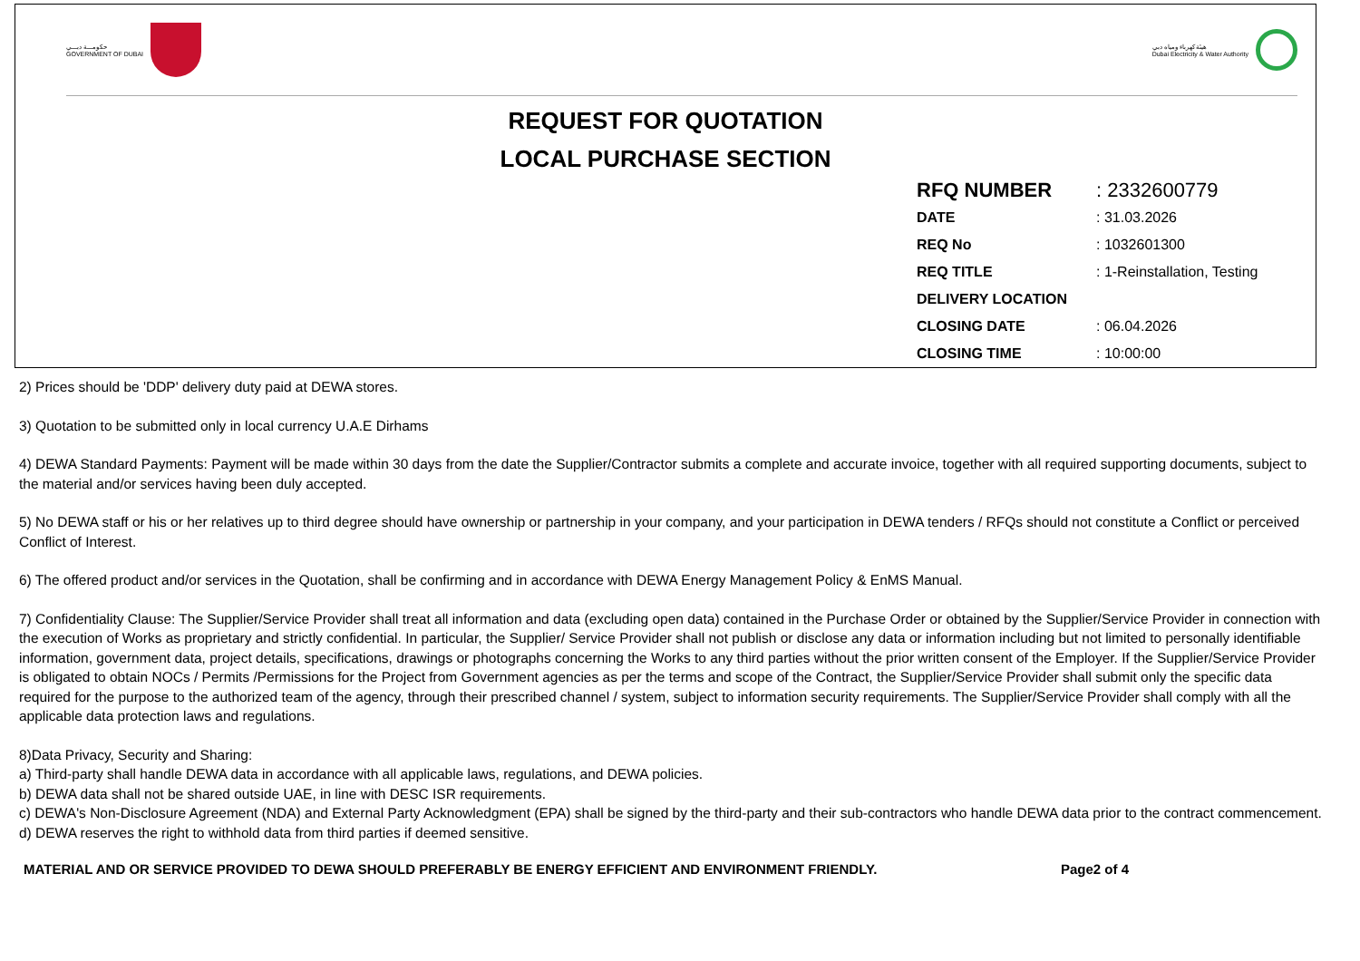حكومـــة دبـــي
GOVERNMENT OF DUBAI
هيئة كهرباء ومياه دبي
Dubai Electricity & Water Authority
REQUEST FOR QUOTATION
LOCAL PURCHASE SECTION
| RFQ NUMBER | : 2332600779 |
| DATE | : 31.03.2026 |
| REQ No | : 1032601300 |
| REQ TITLE | : 1-Reinstallation, Testing |
| DELIVERY LOCATION | |
| CLOSING DATE | : 06.04.2026 |
| CLOSING TIME | : 10:00:00 |
2) Prices should be 'DDP' delivery duty paid at DEWA stores.
3) Quotation to be submitted only in local currency U.A.E Dirhams
4) DEWA Standard Payments: Payment will be made within 30 days from the date the Supplier/Contractor submits a complete and accurate invoice, together with all required supporting documents, subject to the material and/or services having been duly accepted.
5) No DEWA staff or his or her relatives up to third degree should have ownership or partnership in your company, and your participation in DEWA tenders / RFQs should not constitute a Conflict or perceived Conflict of Interest.
6) The offered product and/or services in the Quotation, shall be confirming and in accordance with DEWA Energy Management Policy & EnMS Manual.
7) Confidentiality Clause: The Supplier/Service Provider shall treat all information and data (excluding open data) contained in the Purchase Order or obtained by the Supplier/Service Provider in connection with the execution of Works as proprietary and strictly confidential. In particular, the Supplier/ Service Provider shall not publish or disclose any data or information including but not limited to personally identifiable information, government data, project details, specifications, drawings or photographs concerning the Works to any third parties without the prior written consent of the Employer. If the Supplier/Service Provider is obligated to obtain NOCs / Permits /Permissions for the Project from Government agencies as per the terms and scope of the Contract, the Supplier/Service Provider shall submit only the specific data required for the purpose to the authorized team of the agency, through their prescribed channel / system, subject to information security requirements. The Supplier/Service Provider shall comply with all the applicable data protection laws and regulations.
8)Data Privacy, Security and Sharing:
a) Third-party shall handle DEWA data in accordance with all applicable laws, regulations, and DEWA policies.
b) DEWA data shall not be shared outside UAE, in line with DESC ISR requirements.
c) DEWA's Non-Disclosure Agreement (NDA) and External Party Acknowledgment (EPA) shall be signed by the third-party and their sub-contractors who handle DEWA data prior to the contract commencement.
d) DEWA reserves the right to withhold data from third parties if deemed sensitive.
MATERIAL AND OR SERVICE PROVIDED TO DEWA SHOULD PREFERABLY BE ENERGY EFFICIENT AND ENVIRONMENT FRIENDLY. Page2 of 4